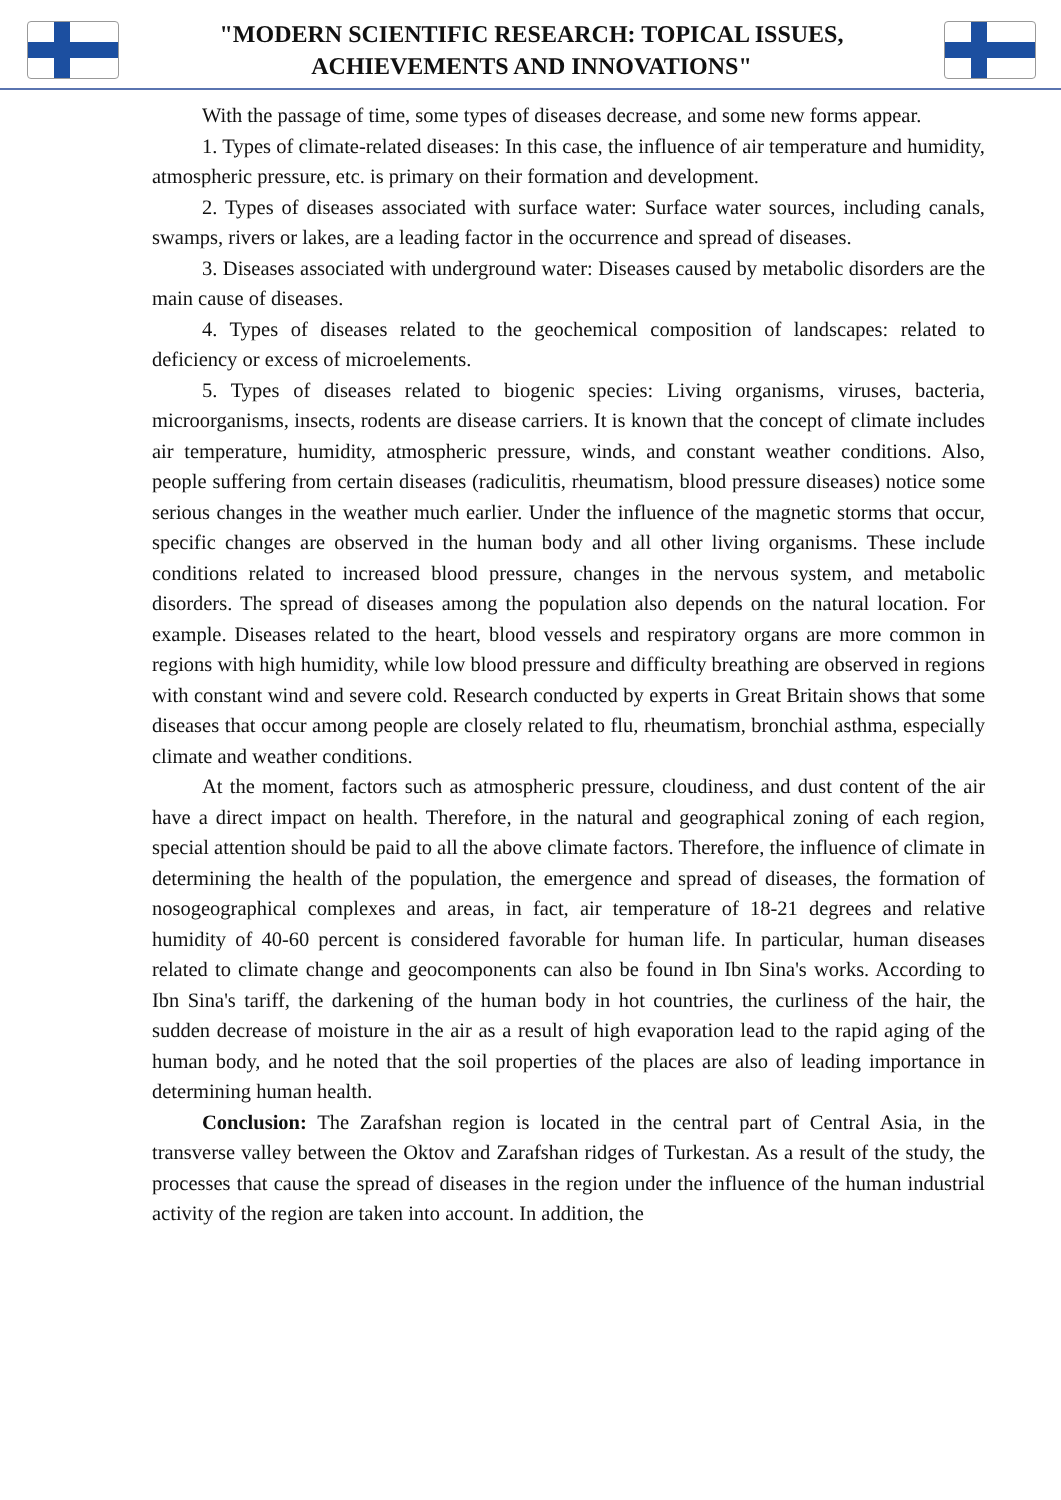"MODERN SCIENTIFIC RESEARCH: TOPICAL ISSUES,
ACHIEVEMENTS AND INNOVATIONS"
With the passage of time, some types of diseases decrease, and some new forms appear.
1. Types of climate-related diseases: In this case, the influence of air temperature and humidity, atmospheric pressure, etc. is primary on their formation and development.
2. Types of diseases associated with surface water: Surface water sources, including canals, swamps, rivers or lakes, are a leading factor in the occurrence and spread of diseases.
3. Diseases associated with underground water: Diseases caused by metabolic disorders are the main cause of diseases.
4. Types of diseases related to the geochemical composition of landscapes: related to deficiency or excess of microelements.
5. Types of diseases related to biogenic species: Living organisms, viruses, bacteria, microorganisms, insects, rodents are disease carriers. It is known that the concept of climate includes air temperature, humidity, atmospheric pressure, winds, and constant weather conditions. Also, people suffering from certain diseases (radiculitis, rheumatism, blood pressure diseases) notice some serious changes in the weather much earlier. Under the influence of the magnetic storms that occur, specific changes are observed in the human body and all other living organisms. These include conditions related to increased blood pressure, changes in the nervous system, and metabolic disorders. The spread of diseases among the population also depends on the natural location. For example. Diseases related to the heart, blood vessels and respiratory organs are more common in regions with high humidity, while low blood pressure and difficulty breathing are observed in regions with constant wind and severe cold. Research conducted by experts in Great Britain shows that some diseases that occur among people are closely related to flu, rheumatism, bronchial asthma, especially climate and weather conditions.
At the moment, factors such as atmospheric pressure, cloudiness, and dust content of the air have a direct impact on health. Therefore, in the natural and geographical zoning of each region, special attention should be paid to all the above climate factors. Therefore, the influence of climate in determining the health of the population, the emergence and spread of diseases, the formation of nosogeographical complexes and areas, in fact, air temperature of 18-21 degrees and relative humidity of 40-60 percent is considered favorable for human life. In particular, human diseases related to climate change and geocomponents can also be found in Ibn Sina's works. According to Ibn Sina's tariff, the darkening of the human body in hot countries, the curliness of the hair, the sudden decrease of moisture in the air as a result of high evaporation lead to the rapid aging of the human body, and he noted that the soil properties of the places are also of leading importance in determining human health.
Conclusion: The Zarafshan region is located in the central part of Central Asia, in the transverse valley between the Oktov and Zarafshan ridges of Turkestan. As a result of the study, the processes that cause the spread of diseases in the region under the influence of the human industrial activity of the region are taken into account. In addition, the